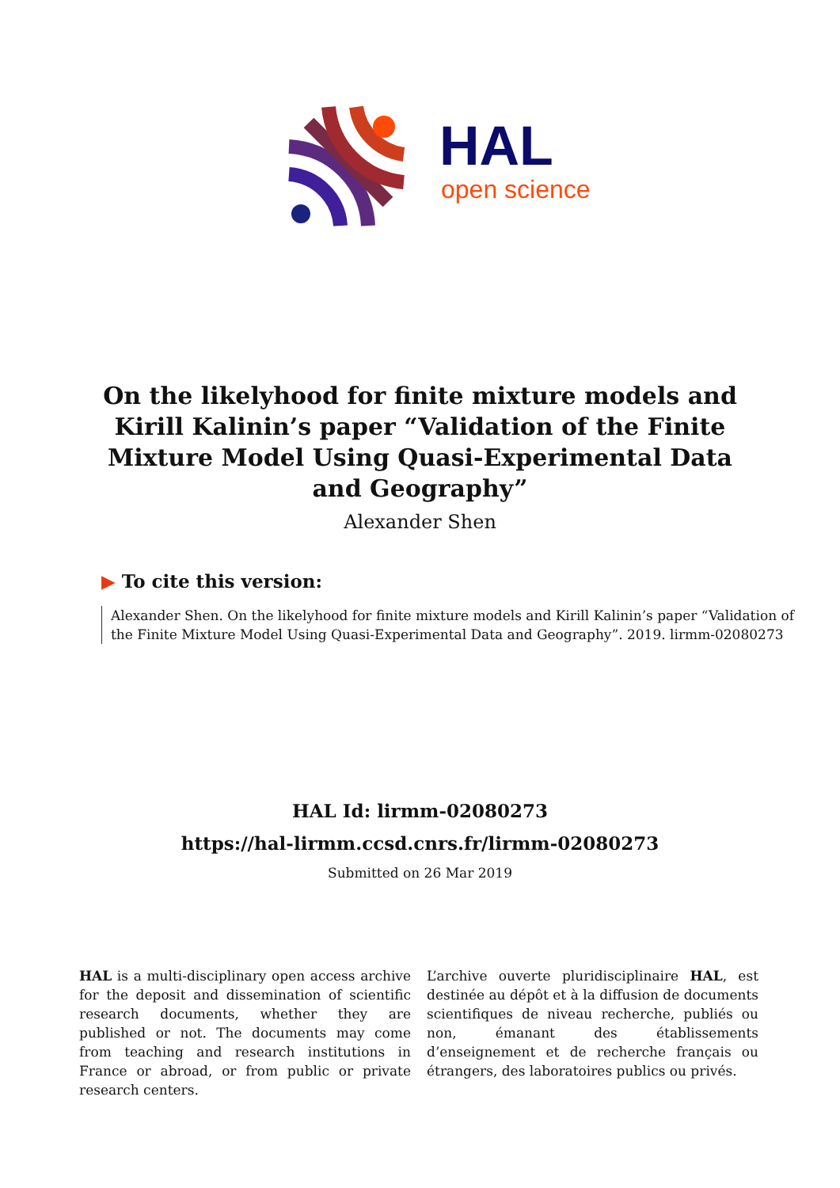HAL
open science
On the likelyhood for finite mixture models and Kirill Kalinin’s paper “Validation of the Finite Mixture Model Using Quasi-Experimental Data and Geography”
Alexander Shen
▶ To cite this version:
Alexander Shen. On the likelyhood for finite mixture models and Kirill Kalinin’s paper “Validation of the Finite Mixture Model Using Quasi-Experimental Data and Geography”. 2019. lirmm-02080273
HAL Id: lirmm-02080273
https://hal-lirmm.ccsd.cnrs.fr/lirmm-02080273
Submitted on 26 Mar 2019
HAL is a multi-disciplinary open access archive for the deposit and dissemination of scientific research documents, whether they are published or not. The documents may come from teaching and research institutions in France or abroad, or from public or private research centers.
L’archive ouverte pluridisciplinaire HAL, est destinée au dépôt et à la diffusion de documents scientifiques de niveau recherche, publiés ou non, émanant des établissements d’enseignement et de recherche français ou étrangers, des laboratoires publics ou privés.